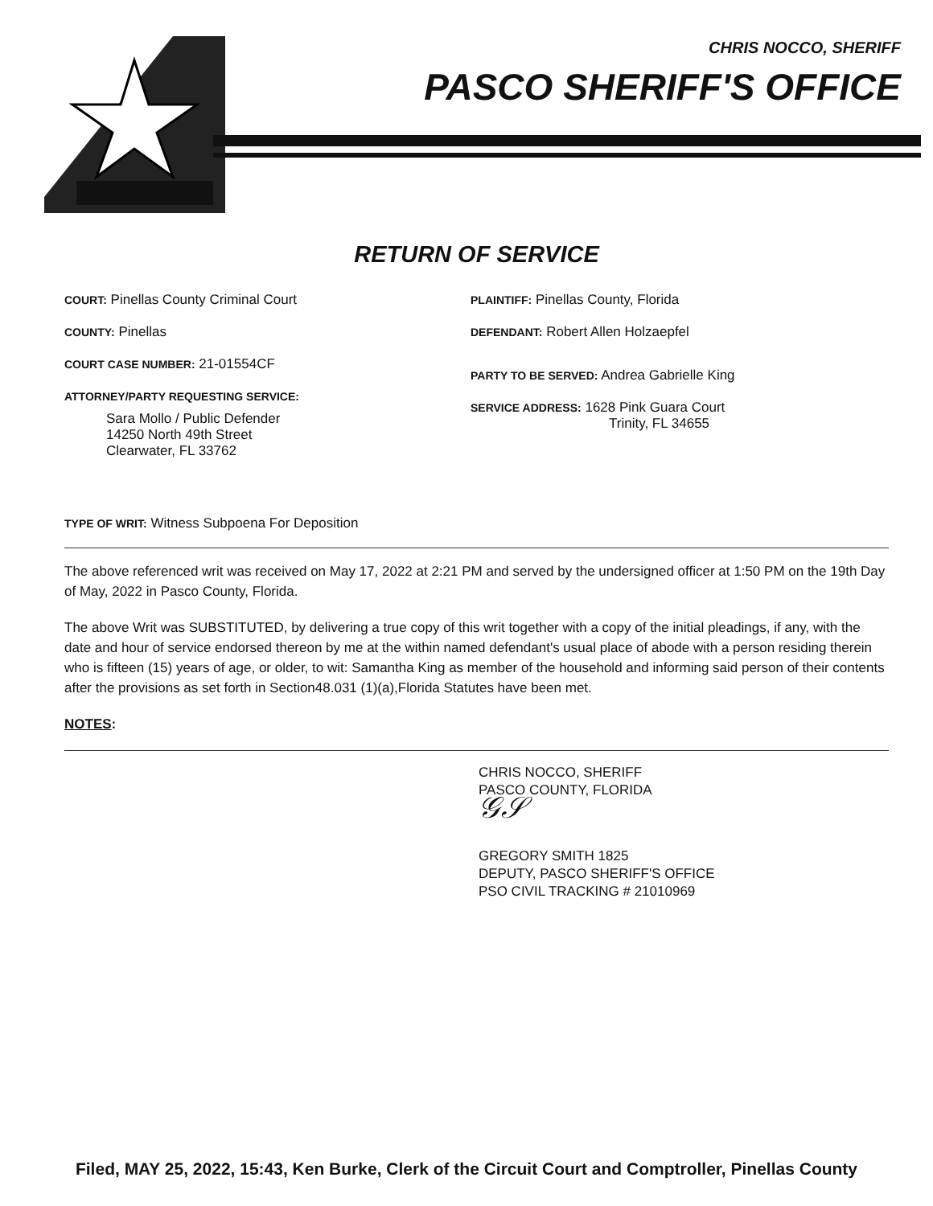CHRIS NOCCO, SHERIFF
PASCO SHERIFF'S OFFICE
RETURN OF SERVICE
COURT: Pinellas County Criminal Court
COUNTY: Pinellas
COURT CASE NUMBER: 21-01554CF
ATTORNEY/PARTY REQUESTING SERVICE:
Sara Mollo / Public Defender
14250 North 49th Street
Clearwater, FL 33762
PLAINTIFF: Pinellas County, Florida
DEFENDANT: Robert Allen Holzaepfel
PARTY TO BE SERVED: Andrea Gabrielle King
SERVICE ADDRESS: 1628 Pink Guara Court
Trinity, FL 34655
TYPE OF WRIT: Witness Subpoena For Deposition
The above referenced writ was received on May 17, 2022 at 2:21 PM and served by the undersigned officer at 1:50 PM on the 19th Day of May, 2022 in Pasco County, Florida.
The above Writ was SUBSTITUTED, by delivering a true copy of this writ together with a copy of the initial pleadings, if any, with the date and hour of service endorsed thereon by me at the within named defendant's usual place of abode with a person residing therein who is fifteen (15) years of age, or older, to wit: Samantha King as member of the household and informing said person of their contents after the provisions as set forth in Section48.031 (1)(a),Florida Statutes have been met.
NOTES:
CHRIS NOCCO, SHERIFF
PASCO COUNTY, FLORIDA
𝒢𝒮
GREGORY SMITH 1825
DEPUTY, PASCO SHERIFF'S OFFICE
PSO CIVIL TRACKING # 21010969
Filed, MAY 25, 2022, 15:43, Ken Burke, Clerk of the Circuit Court and Comptroller, Pinellas County